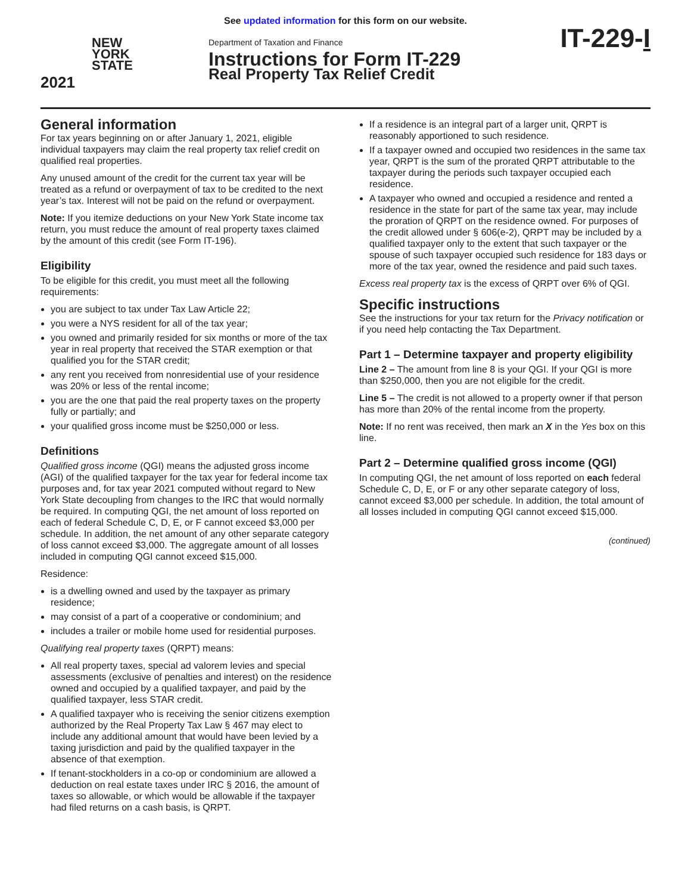See updated information for this form on our website.
NEW
YORK
STATE
2021
Department of Taxation and Finance
Instructions for Form IT-229
Real Property Tax Relief Credit
IT-229-I
General information
For tax years beginning on or after January 1, 2021, eligible individual taxpayers may claim the real property tax relief credit on qualified real properties.
Any unused amount of the credit for the current tax year will be treated as a refund or overpayment of tax to be credited to the next year’s tax. Interest will not be paid on the refund or overpayment.
Note: If you itemize deductions on your New York State income tax return, you must reduce the amount of real property taxes claimed by the amount of this credit (see Form IT-196).
Eligibility
To be eligible for this credit, you must meet all the following requirements:
you are subject to tax under Tax Law Article 22;
you were a NYS resident for all of the tax year;
you owned and primarily resided for six months or more of the tax year in real property that received the STAR exemption or that qualified you for the STAR credit;
any rent you received from nonresidential use of your residence was 20% or less of the rental income;
you are the one that paid the real property taxes on the property fully or partially; and
your qualified gross income must be $250,000 or less.
Definitions
Qualified gross income (QGI) means the adjusted gross income (AGI) of the qualified taxpayer for the tax year for federal income tax purposes and, for tax year 2021 computed without regard to New York State decoupling from changes to the IRC that would normally be required. In computing QGI, the net amount of loss reported on each of federal Schedule C, D, E, or F cannot exceed $3,000 per schedule. In addition, the net amount of any other separate category of loss cannot exceed $3,000. The aggregate amount of all losses included in computing QGI cannot exceed $15,000.
Residence:
is a dwelling owned and used by the taxpayer as primary residence;
may consist of a part of a cooperative or condominium; and
includes a trailer or mobile home used for residential purposes.
Qualifying real property taxes (QRPT) means:
All real property taxes, special ad valorem levies and special assessments (exclusive of penalties and interest) on the residence owned and occupied by a qualified taxpayer, and paid by the qualified taxpayer, less STAR credit.
A qualified taxpayer who is receiving the senior citizens exemption authorized by the Real Property Tax Law § 467 may elect to include any additional amount that would have been levied by a taxing jurisdiction and paid by the qualified taxpayer in the absence of that exemption.
If tenant-stockholders in a co-op or condominium are allowed a deduction on real estate taxes under IRC § 2016, the amount of taxes so allowable, or which would be allowable if the taxpayer had filed returns on a cash basis, is QRPT.
If a residence is an integral part of a larger unit, QRPT is reasonably apportioned to such residence.
If a taxpayer owned and occupied two residences in the same tax year, QRPT is the sum of the prorated QRPT attributable to the taxpayer during the periods such taxpayer occupied each residence.
A taxpayer who owned and occupied a residence and rented a residence in the state for part of the same tax year, may include the proration of QRPT on the residence owned. For purposes of the credit allowed under § 606(e-2), QRPT may be included by a qualified taxpayer only to the extent that such taxpayer or the spouse of such taxpayer occupied such residence for 183 days or more of the tax year, owned the residence and paid such taxes.
Excess real property tax is the excess of QRPT over 6% of QGI.
Specific instructions
See the instructions for your tax return for the Privacy notification or if you need help contacting the Tax Department.
Part 1 – Determine taxpayer and property eligibility
Line 2 – The amount from line 8 is your QGI. If your QGI is more than $250,000, then you are not eligible for the credit.
Line 5 – The credit is not allowed to a property owner if that person has more than 20% of the rental income from the property.
Note: If no rent was received, then mark an X in the Yes box on this line.
Part 2 – Determine qualified gross income (QGI)
In computing QGI, the net amount of loss reported on each federal Schedule C, D, E, or F or any other separate category of loss, cannot exceed $3,000 per schedule. In addition, the total amount of all losses included in computing QGI cannot exceed $15,000.
(continued)